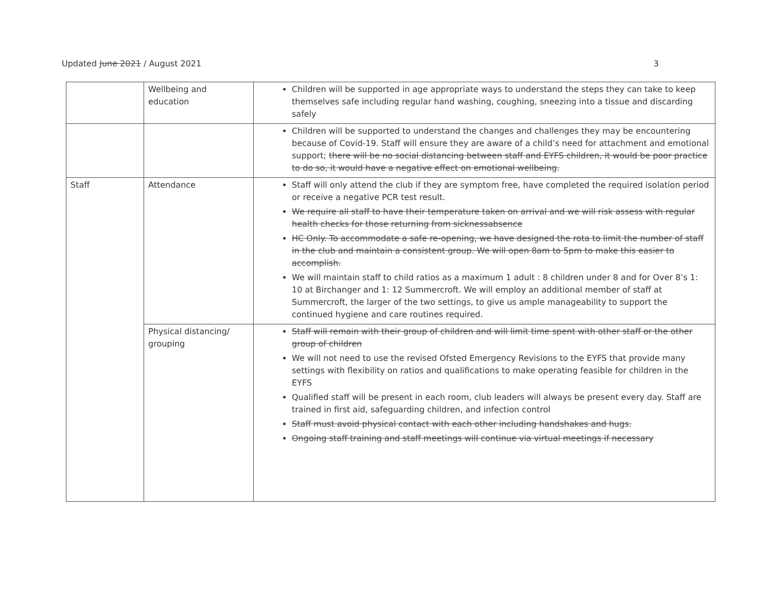Updated June 2021 / August 2021 3
| | Wellbeing and education | Children will be supported in age appropriate ways to understand the steps they can take to keep themselves safe including regular hand washing, coughing, sneezing into a tissue and discarding safely |
| | | Children will be supported to understand the changes and challenges they may be encountering because of Covid-19. Staff will ensure they are aware of a child’s need for attachment and emotional support; there will be no social distancing between staff and EYFS children, it would be poor practice to do so, it would have a negative effect on emotional wellbeing. |
| Staff | Attendance | Staff will only attend the club if they are symptom free, have completed the required isolation period or receive a negative PCR test result. We require all staff to have their temperature taken on arrival and we will risk assess with regular health checks for those returning from sicknessabsence HC Only. To accommodate a safe re-opening, we have designed the rota to limit the number of staff in the club and maintain a consistent group. We will open 8am to 5pm to make this easier to accomplish. We will maintain staff to child ratios as a maximum 1 adult : 8 children under 8 and for Over 8’s 1: 10 at Birchanger and 1: 12 Summercroft. We will employ an additional member of staff at Summercroft, the larger of the two settings, to give us ample manageability to support the continued hygiene and care routines required. |
| | Physical distancing/ grouping | Staff will remain with their group of children and will limit time spent with other staff or the other group of children We will not need to use the revised Ofsted Emergency Revisions to the EYFS that provide many settings with flexibility on ratios and qualifications to make operating feasible for children in the EYFS Qualified staff will be present in each room, club leaders will always be present every day. Staff are trained in first aid, safeguarding children, and infection control Staff must avoid physical contact with each other including handshakes and hugs. Ongoing staff training and staff meetings will continue via virtual meetings if necessary |